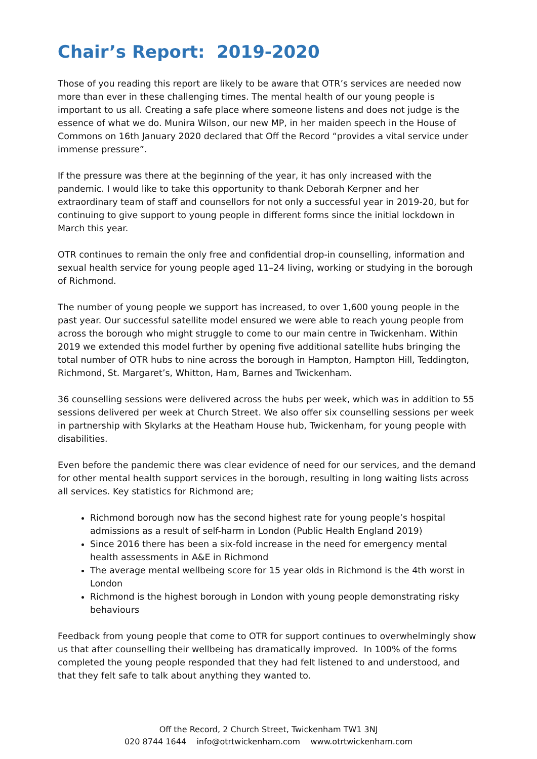Chair’s Report: 2019-2020
Those of you reading this report are likely to be aware that OTR’s services are needed now more than ever in these challenging times. The mental health of our young people is important to us all. Creating a safe place where someone listens and does not judge is the essence of what we do. Munira Wilson, our new MP, in her maiden speech in the House of Commons on 16th January 2020 declared that Off the Record “provides a vital service under immense pressure”.
If the pressure was there at the beginning of the year, it has only increased with the pandemic. I would like to take this opportunity to thank Deborah Kerpner and her extraordinary team of staff and counsellors for not only a successful year in 2019-20, but for continuing to give support to young people in different forms since the initial lockdown in March this year.
OTR continues to remain the only free and confidential drop-in counselling, information and sexual health service for young people aged 11–24 living, working or studying in the borough of Richmond.
The number of young people we support has increased, to over 1,600 young people in the past year. Our successful satellite model ensured we were able to reach young people from across the borough who might struggle to come to our main centre in Twickenham. Within 2019 we extended this model further by opening five additional satellite hubs bringing the total number of OTR hubs to nine across the borough in Hampton, Hampton Hill, Teddington, Richmond, St. Margaret’s, Whitton, Ham, Barnes and Twickenham.
36 counselling sessions were delivered across the hubs per week, which was in addition to 55 sessions delivered per week at Church Street. We also offer six counselling sessions per week in partnership with Skylarks at the Heatham House hub, Twickenham, for young people with disabilities.
Even before the pandemic there was clear evidence of need for our services, and the demand for other mental health support services in the borough, resulting in long waiting lists across all services. Key statistics for Richmond are;
Richmond borough now has the second highest rate for young people’s hospital admissions as a result of self-harm in London (Public Health England 2019)
Since 2016 there has been a six-fold increase in the need for emergency mental health assessments in A&E in Richmond
The average mental wellbeing score for 15 year olds in Richmond is the 4th worst in London
Richmond is the highest borough in London with young people demonstrating risky behaviours
Feedback from young people that come to OTR for support continues to overwhelmingly show us that after counselling their wellbeing has dramatically improved. In 100% of the forms completed the young people responded that they had felt listened to and understood, and that they felt safe to talk about anything they wanted to.
Off the Record, 2 Church Street, Twickenham TW1 3NJ
020 8744 1644 info@otrtwickenham.com www.otrtwickenham.com